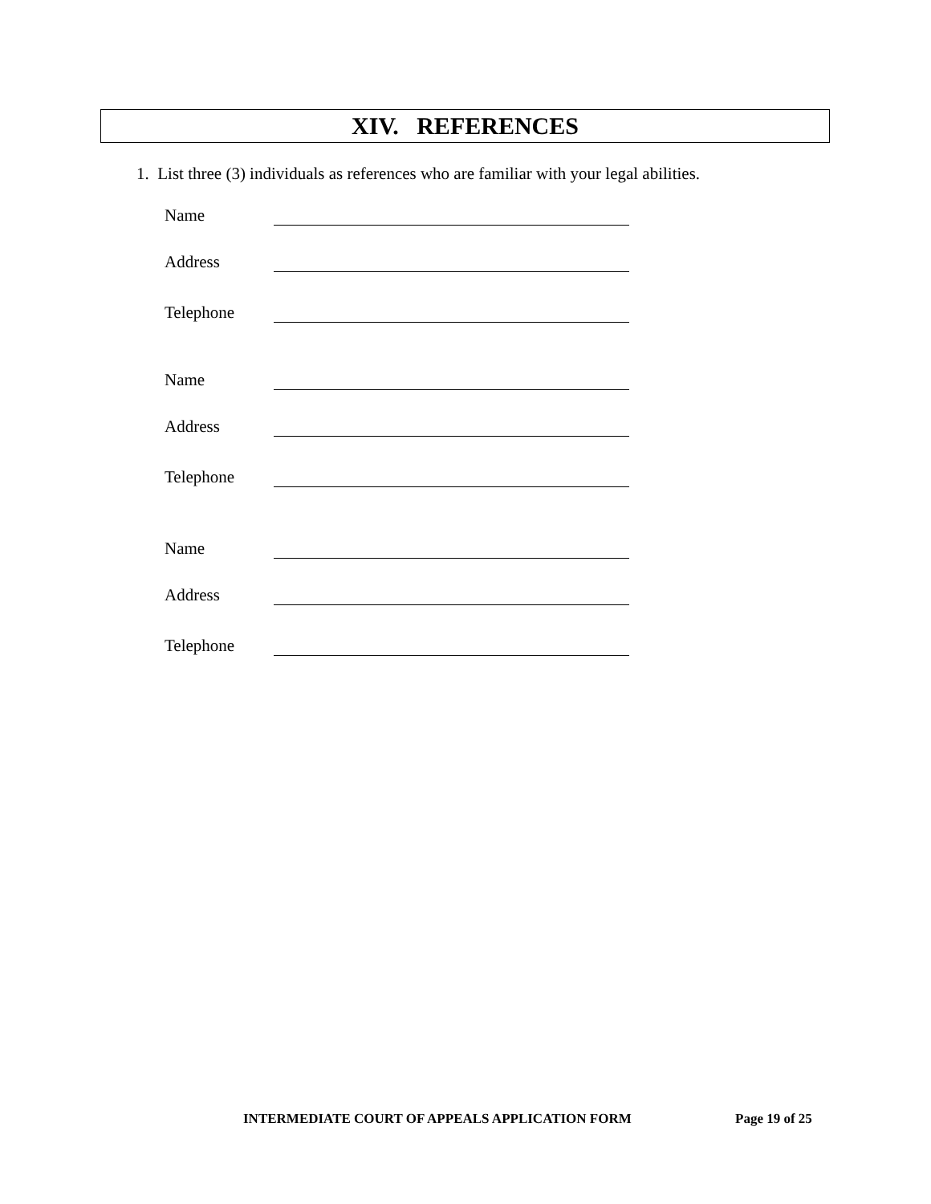XIV. REFERENCES
1. List three (3) individuals as references who are familiar with your legal abilities.
Name
Address
Telephone
Name
Address
Telephone
Name
Address
Telephone
INTERMEDIATE COURT OF APPEALS APPLICATION FORM
Page 19 of 25